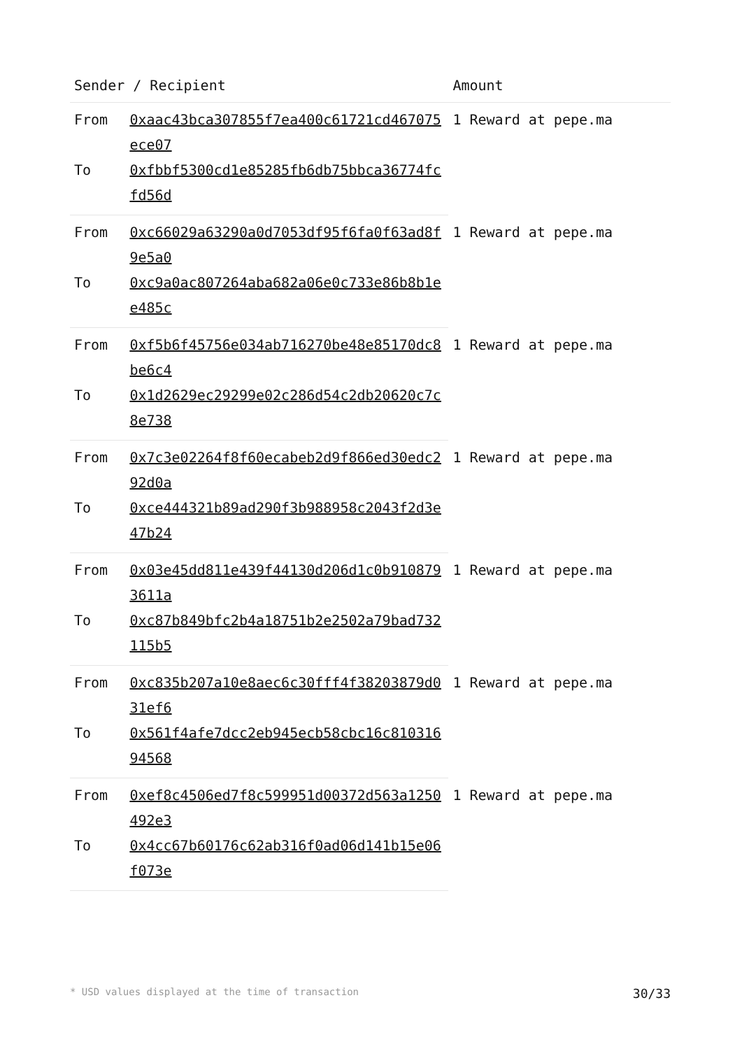| Sender / Recipient | | Amount |
| --- | --- | --- |
| From | 0xaac43bca307855f7ea400c61721cd467075ece07 | 1 Reward at pepe.ma |
| To | 0xfbbf5300cd1e85285fb6db75bbca36774fcfd56d | |
| From | 0xc66029a63290a0d7053df95f6fa0f63ad8f9e5a0 | 1 Reward at pepe.ma |
| To | 0xc9a0ac807264aba682a06e0c733e86b8b1ee485c | |
| From | 0xf5b6f45756e034ab716270be48e85170dc8be6c4 | 1 Reward at pepe.ma |
| To | 0x1d2629ec29299e02c286d54c2db20620c7c8e738 | |
| From | 0x7c3e02264f8f60ecabeb2d9f866ed30edc292d0a | 1 Reward at pepe.ma |
| To | 0xce444321b89ad290f3b988958c2043f2d3e47b24 | |
| From | 0x03e45dd811e439f44130d206d1c0b9108793611a | 1 Reward at pepe.ma |
| To | 0xc87b849bfc2b4a18751b2e2502a79bad732115b5 | |
| From | 0xc835b207a10e8aec6c30fff4f38203879d031ef6 | 1 Reward at pepe.ma |
| To | 0x561f4afe7dcc2eb945ecb58cbc16c81031694568 | |
| From | 0xef8c4506ed7f8c599951d00372d563a1250492e3 | 1 Reward at pepe.ma |
| To | 0x4cc67b60176c62ab316f0ad06d141b15e06f073e | |
* USD values displayed at the time of transaction 30/33